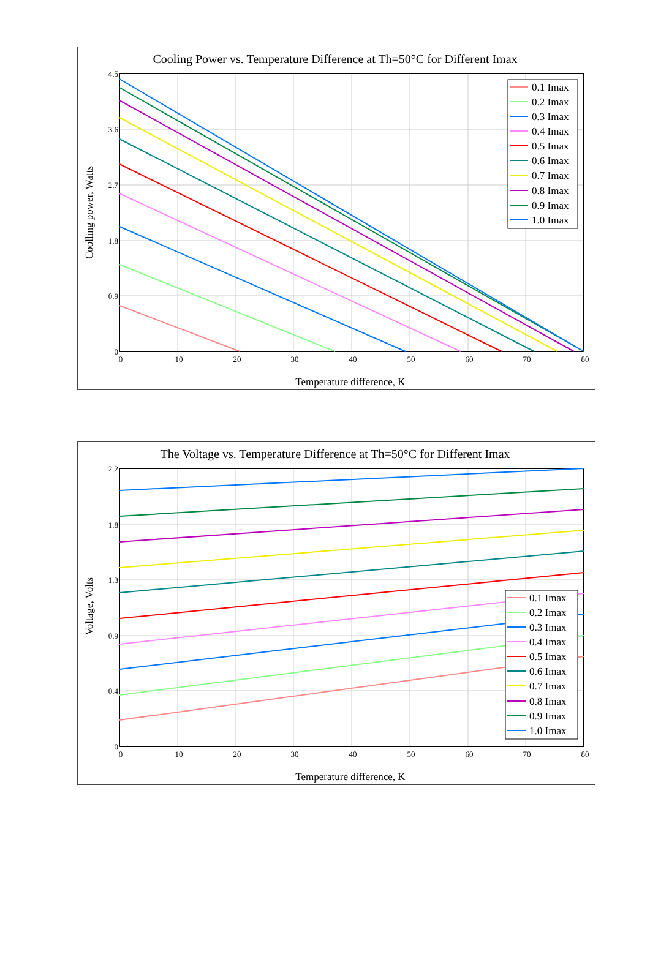Cooling Power vs. Temperature Difference at Th=50°C for Different Imax
4.5
3.6
2.7
1.8
0.9
0
0
10
20
30
40
50
60
70
80
Temperature difference, K
Coolling power, Watts
0.1 Imax
0.2 Imax
0.3 Imax
0.4 Imax
0.5 Imax
0.6 Imax
0.7 Imax
0.8 Imax
0.9 Imax
1.0 Imax
The Voltage vs. Temperature Difference at Th=50°C for Different Imax
2.2
1.8
1.3
0.9
0.4
0
0
10
20
30
40
50
60
70
80
Temperature difference, K
Voltage, Volts
0.1 Imax
0.2 Imax
0.3 Imax
0.4 Imax
0.5 Imax
0.6 Imax
0.7 Imax
0.8 Imax
0.9 Imax
1.0 Imax